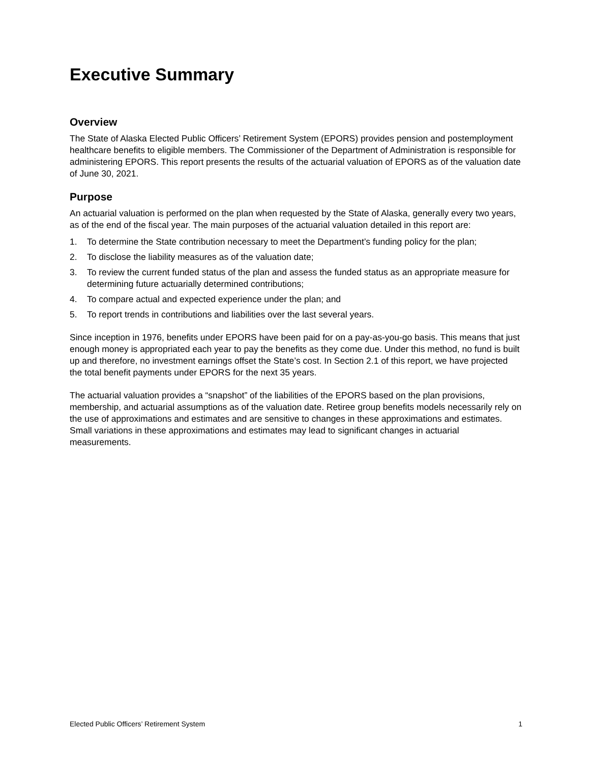Executive Summary
Overview
The State of Alaska Elected Public Officers’ Retirement System (EPORS) provides pension and postemployment healthcare benefits to eligible members. The Commissioner of the Department of Administration is responsible for administering EPORS. This report presents the results of the actuarial valuation of EPORS as of the valuation date of June 30, 2021.
Purpose
An actuarial valuation is performed on the plan when requested by the State of Alaska, generally every two years, as of the end of the fiscal year. The main purposes of the actuarial valuation detailed in this report are:
1. To determine the State contribution necessary to meet the Department’s funding policy for the plan;
2. To disclose the liability measures as of the valuation date;
3. To review the current funded status of the plan and assess the funded status as an appropriate measure for determining future actuarially determined contributions;
4. To compare actual and expected experience under the plan; and
5. To report trends in contributions and liabilities over the last several years.
Since inception in 1976, benefits under EPORS have been paid for on a pay-as-you-go basis. This means that just enough money is appropriated each year to pay the benefits as they come due. Under this method, no fund is built up and therefore, no investment earnings offset the State’s cost. In Section 2.1 of this report, we have projected the total benefit payments under EPORS for the next 35 years.
The actuarial valuation provides a “snapshot” of the liabilities of the EPORS based on the plan provisions, membership, and actuarial assumptions as of the valuation date. Retiree group benefits models necessarily rely on the use of approximations and estimates and are sensitive to changes in these approximations and estimates. Small variations in these approximations and estimates may lead to significant changes in actuarial measurements.
Elected Public Officers’ Retirement System 1